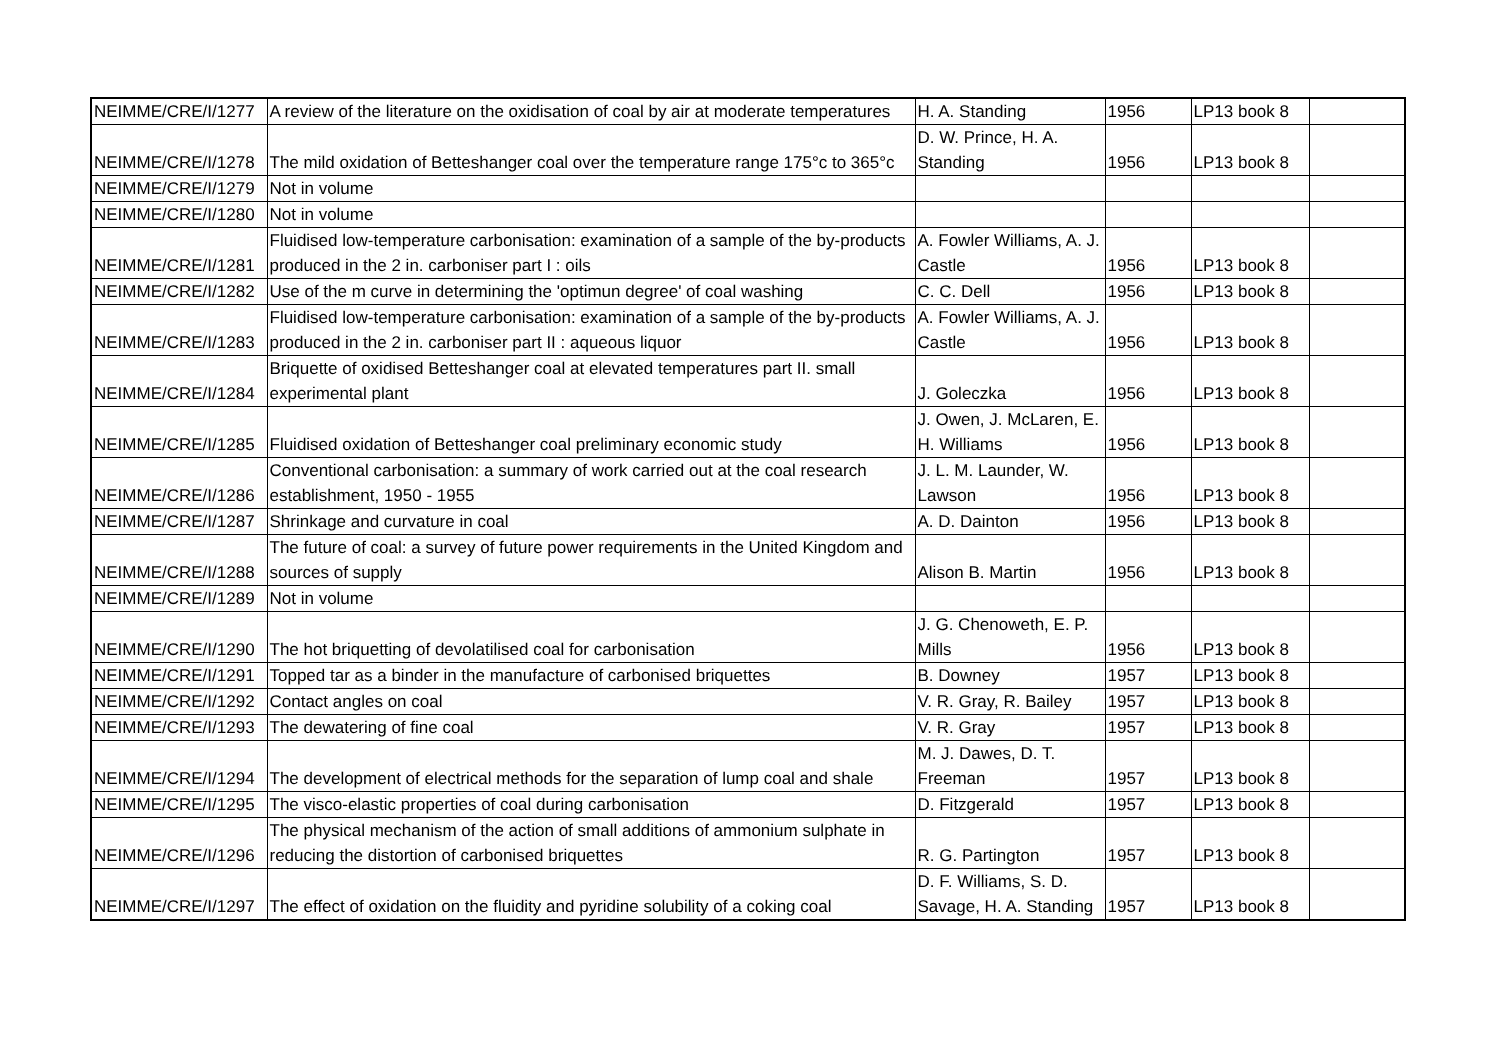| NEIMME/CRE/I/1277 | A review of the literature on the oxidisation of coal by air at moderate temperatures | H. A. Standing | 1956 | LP13 book 8 | |
| NEIMME/CRE/I/1278 | The mild oxidation of Betteshanger coal over the temperature range 175°c to 365°c | D. W. Prince, H. A. Standing | 1956 | LP13 book 8 | |
| NEIMME/CRE/I/1279 | Not in volume | | | | |
| NEIMME/CRE/I/1280 | Not in volume | | | | |
| NEIMME/CRE/I/1281 | Fluidised low-temperature carbonisation: examination of a sample of the by-products produced in the 2 in. carboniser part I : oils | A. Fowler Williams, A. J. Castle | 1956 | LP13 book 8 | |
| NEIMME/CRE/I/1282 | Use of the m curve in determining the 'optimun degree' of coal washing | C. C. Dell | 1956 | LP13 book 8 | |
| NEIMME/CRE/I/1283 | Fluidised low-temperature carbonisation: examination of a sample of the by-products produced in the 2 in. carboniser part II : aqueous liquor | A. Fowler Williams, A. J. Castle | 1956 | LP13 book 8 | |
| NEIMME/CRE/I/1284 | Briquette of oxidised Betteshanger coal at elevated temperatures part II. small experimental plant | J. Goleczka | 1956 | LP13 book 8 | |
| NEIMME/CRE/I/1285 | Fluidised oxidation of Betteshanger coal preliminary economic study | J. Owen, J. McLaren, E. H. Williams | 1956 | LP13 book 8 | |
| NEIMME/CRE/I/1286 | Conventional carbonisation: a summary of work carried out at the coal research establishment, 1950 - 1955 | J. L. M. Launder, W. Lawson | 1956 | LP13 book 8 | |
| NEIMME/CRE/I/1287 | Shrinkage and curvature in coal | A. D. Dainton | 1956 | LP13 book 8 | |
| NEIMME/CRE/I/1288 | The future of coal: a survey of future power requirements in the United Kingdom and sources of supply | Alison B. Martin | 1956 | LP13 book 8 | |
| NEIMME/CRE/I/1289 | Not in volume | | | | |
| NEIMME/CRE/I/1290 | The hot briquetting of devolatilised coal for carbonisation | J. G. Chenoweth, E. P. Mills | 1956 | LP13 book 8 | |
| NEIMME/CRE/I/1291 | Topped tar as a binder in the manufacture of carbonised briquettes | B. Downey | 1957 | LP13 book 8 | |
| NEIMME/CRE/I/1292 | Contact angles on coal | V. R. Gray, R. Bailey | 1957 | LP13 book 8 | |
| NEIMME/CRE/I/1293 | The dewatering of fine coal | V. R. Gray | 1957 | LP13 book 8 | |
| NEIMME/CRE/I/1294 | The development of electrical methods for the separation of lump coal and shale | M. J. Dawes, D. T. Freeman | 1957 | LP13 book 8 | |
| NEIMME/CRE/I/1295 | The visco-elastic properties of coal during carbonisation | D. Fitzgerald | 1957 | LP13 book 8 | |
| NEIMME/CRE/I/1296 | The physical mechanism of the action of small additions of ammonium sulphate in reducing the distortion of carbonised briquettes | R. G. Partington | 1957 | LP13 book 8 | |
| NEIMME/CRE/I/1297 | The effect of oxidation on the fluidity and pyridine solubility of a coking coal | D. F. Williams, S. D. Savage, H. A. Standing | 1957 | LP13 book 8 | |